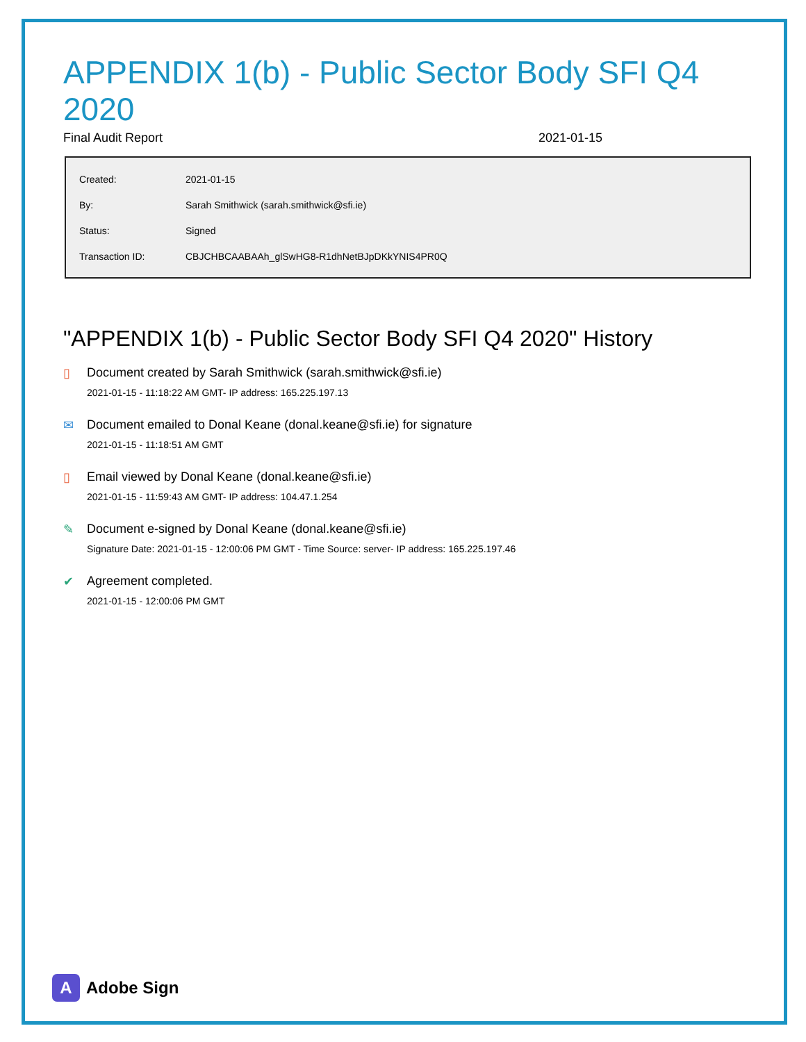APPENDIX 1(b) - Public Sector Body SFI Q4 2020
Final Audit Report 2021-01-15
| Created: | 2021-01-15 |
| By: | Sarah Smithwick (sarah.smithwick@sfi.ie) |
| Status: | Signed |
| Transaction ID: | CBJCHBCAABAAh_glSwHG8-R1dhNetBJpDKkYNIS4PR0Q |
"APPENDIX 1(b) - Public Sector Body SFI Q4 2020" History
▯ Document created by Sarah Smithwick (sarah.smithwick@sfi.ie)
2021-01-15 - 11:18:22 AM GMT- IP address: 165.225.197.13
✉ Document emailed to Donal Keane (donal.keane@sfi.ie) for signature
2021-01-15 - 11:18:51 AM GMT
▯ Email viewed by Donal Keane (donal.keane@sfi.ie)
2021-01-15 - 11:59:43 AM GMT- IP address: 104.47.1.254
✎ Document e-signed by Donal Keane (donal.keane@sfi.ie)
Signature Date: 2021-01-15 - 12:00:06 PM GMT - Time Source: server- IP address: 165.225.197.46
✔ Agreement completed.
2021-01-15 - 12:00:06 PM GMT
A
Adobe Sign